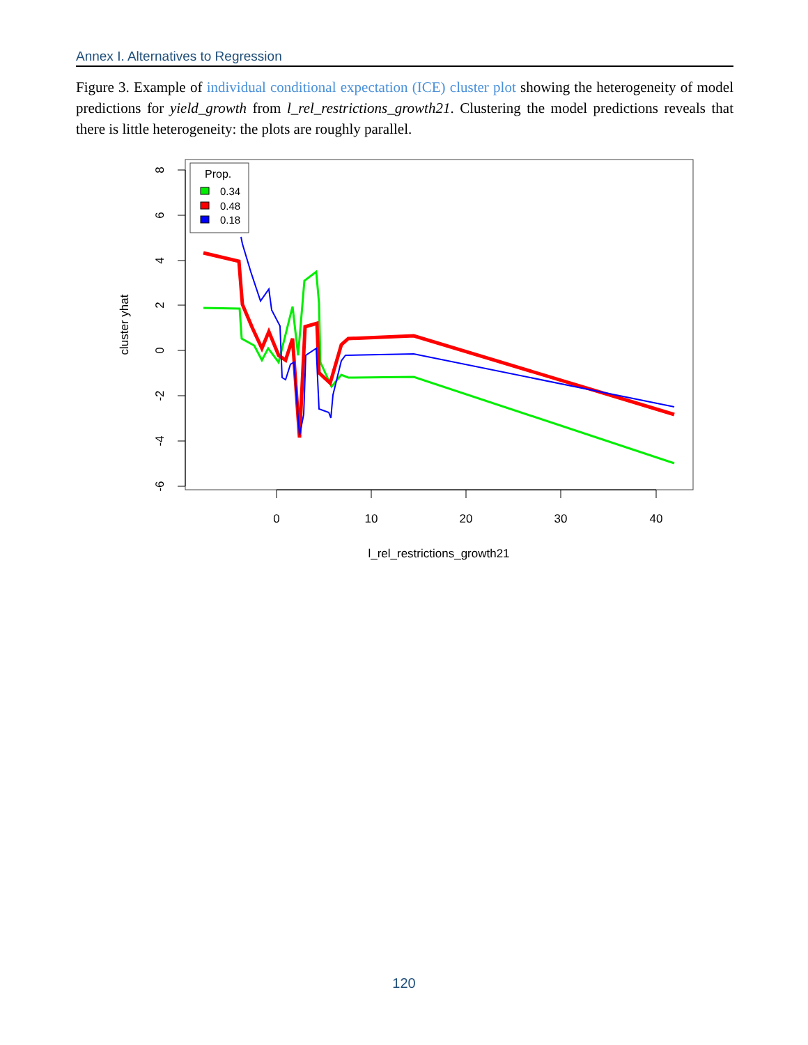Annex I. Alternatives to Regression
Figure 3. Example of individual conditional expectation (ICE) cluster plot showing the heterogeneity of model predictions for yield_growth from l_rel_restrictions_growth21. Clustering the model predictions reveals that there is little heterogeneity: the plots are roughly parallel.
8
6
4
2
0
-2
-4
-6
0
10
20
30
40
l_rel_restrictions_growth21
cluster yhat
Prop.
0.34
0.48
0.18
120